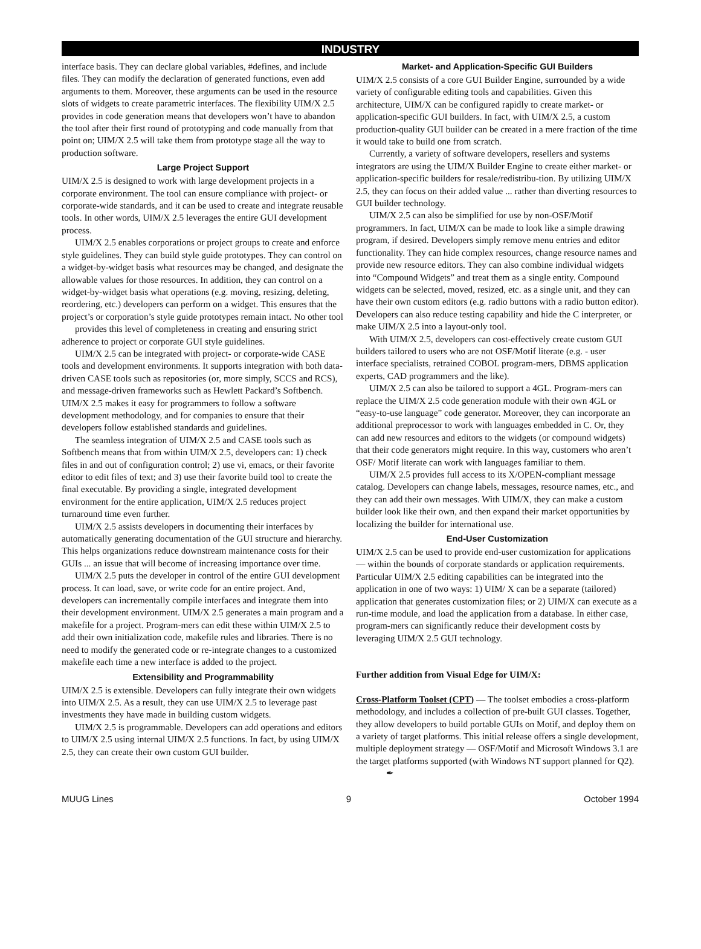INDUSTRY
interface basis. They can declare global variables, #defines, and include files. They can modify the declaration of generated functions, even add arguments to them. Moreover, these arguments can be used in the resource slots of widgets to create parametric interfaces. The flexibility UIM/X 2.5 provides in code generation means that developers won’t have to abandon the tool after their first round of prototyping and code manually from that point on; UIM/X 2.5 will take them from prototype stage all the way to production software.
Large Project Support
UIM/X 2.5 is designed to work with large development projects in a corporate environment. The tool can ensure compliance with project- or corporate-wide standards, and it can be used to create and integrate reusable tools. In other words, UIM/X 2.5 leverages the entire GUI development process.
UIM/X 2.5 enables corporations or project groups to create and enforce style guidelines. They can build style guide prototypes. They can control on a widget-by-widget basis what resources may be changed, and designate the allowable values for those resources. In addition, they can control on a widget-by-widget basis what operations (e.g. moving, resizing, deleting, reordering, etc.) developers can perform on a widget. This ensures that the project’s or corporation’s style guide prototypes remain intact. No other tool
provides this level of completeness in creating and ensuring strict adherence to project or corporate GUI style guidelines.
UIM/X 2.5 can be integrated with project- or corporate-wide CASE tools and development environments. It supports integration with both data-driven CASE tools such as repositories (or, more simply, SCCS and RCS), and message-driven frameworks such as Hewlett Packard’s Softbench. UIM/X 2.5 makes it easy for programmers to follow a software development methodology, and for companies to ensure that their developers follow established standards and guidelines.
The seamless integration of UIM/X 2.5 and CASE tools such as Softbench means that from within UIM/X 2.5, developers can: 1) check files in and out of configuration control; 2) use vi, emacs, or their favorite editor to edit files of text; and 3) use their favorite build tool to create the final executable. By providing a single, integrated development environment for the entire application, UIM/X 2.5 reduces project turnaround time even further.
UIM/X 2.5 assists developers in documenting their interfaces by automatically generating documentation of the GUI structure and hierarchy. This helps organizations reduce downstream maintenance costs for their GUIs ... an issue that will become of increasing importance over time.
UIM/X 2.5 puts the developer in control of the entire GUI development process. It can load, save, or write code for an entire project. And, developers can incrementally compile interfaces and integrate them into their development environment. UIM/X 2.5 generates a main program and a makefile for a project. Program-mers can edit these within UIM/X 2.5 to add their own initialization code, makefile rules and libraries. There is no need to modify the generated code or re-integrate changes to a customized makefile each time a new interface is added to the project.
Extensibility and Programmability
UIM/X 2.5 is extensible. Developers can fully integrate their own widgets into UIM/X 2.5. As a result, they can use UIM/X 2.5 to leverage past investments they have made in building custom widgets.
UIM/X 2.5 is programmable. Developers can add operations and editors to UIM/X 2.5 using internal UIM/X 2.5 functions. In fact, by using UIM/X 2.5, they can create their own custom GUI builder.
Market- and Application-Specific GUI Builders
UIM/X 2.5 consists of a core GUI Builder Engine, surrounded by a wide variety of configurable editing tools and capabilities. Given this architecture, UIM/X can be configured rapidly to create market- or application-specific GUI builders. In fact, with UIM/X 2.5, a custom production-quality GUI builder can be created in a mere fraction of the time it would take to build one from scratch.
Currently, a variety of software developers, resellers and systems integrators are using the UIM/X Builder Engine to create either market- or application-specific builders for resale/redistribu-tion. By utilizing UIM/X 2.5, they can focus on their added value ... rather than diverting resources to GUI builder technology.
UIM/X 2.5 can also be simplified for use by non-OSF/Motif programmers. In fact, UIM/X can be made to look like a simple drawing program, if desired. Developers simply remove menu entries and editor functionality. They can hide complex resources, change resource names and provide new resource editors. They can also combine individual widgets into “Compound Widgets” and treat them as a single entity. Compound widgets can be selected, moved, resized, etc. as a single unit, and they can have their own custom editors (e.g. radio buttons with a radio button editor). Developers can also reduce testing capability and hide the C interpreter, or make UIM/X 2.5 into a layout-only tool.
With UIM/X 2.5, developers can cost-effectively create custom GUI builders tailored to users who are not OSF/Motif literate (e.g. - user interface specialists, retrained COBOL program-mers, DBMS application experts, CAD programmers and the like).
UIM/X 2.5 can also be tailored to support a 4GL. Program-mers can replace the UIM/X 2.5 code generation module with their own 4GL or “easy-to-use language” code generator. Moreover, they can incorporate an additional preprocessor to work with languages embedded in C. Or, they can add new resources and editors to the widgets (or compound widgets) that their code generators might require. In this way, customers who aren’t OSF/ Motif literate can work with languages familiar to them.
UIM/X 2.5 provides full access to its X/OPEN-compliant message catalog. Developers can change labels, messages, resource names, etc., and they can add their own messages. With UIM/X, they can make a custom builder look like their own, and then expand their market opportunities by localizing the builder for international use.
End-User Customization
UIM/X 2.5 can be used to provide end-user customization for applications — within the bounds of corporate standards or application requirements. Particular UIM/X 2.5 editing capabilities can be integrated into the application in one of two ways: 1) UIM/ X can be a separate (tailored) application that generates customization files; or 2) UIM/X can execute as a run-time module, and load the application from a database. In either case, program-mers can significantly reduce their development costs by leveraging UIM/X 2.5 GUI technology.
Further addition from Visual Edge for UIM/X:
Cross-Platform Toolset (CPT) — The toolset embodies a cross-platform methodology, and includes a collection of pre-built GUI classes. Together, they allow developers to build portable GUIs on Motif, and deploy them on a variety of target platforms. This initial release offers a single development, multiple deployment strategy — OSF/Motif and Microsoft Windows 3.1 are the target platforms supported (with Windows NT support planned for Q2). ✒
MUUG Lines 9 October 1994